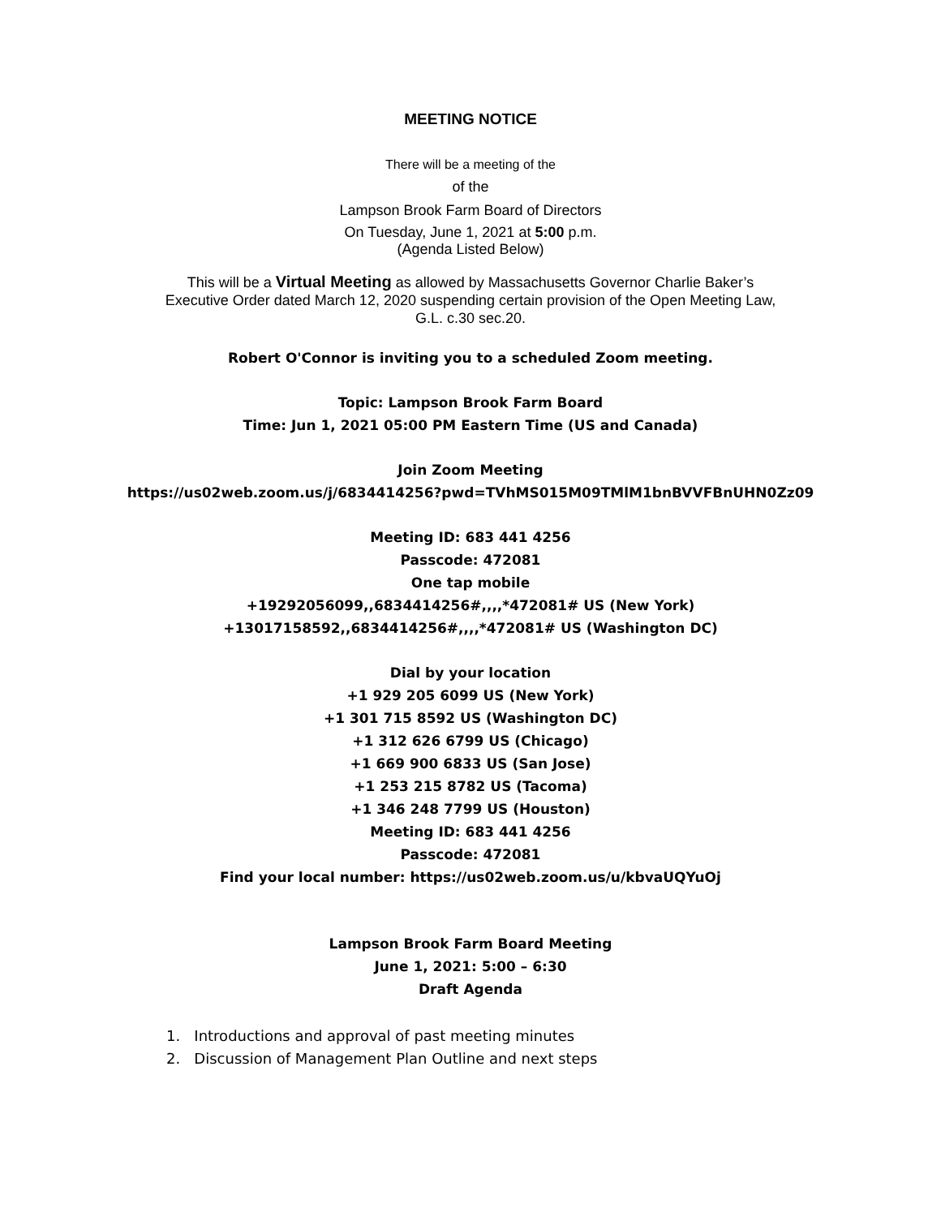MEETING NOTICE
There will be a meeting of the
of the
Lampson Brook Farm Board of Directors
On Tuesday, June 1, 2021 at 5:00 p.m.
(Agenda Listed Below)
This will be a Virtual Meeting as allowed by Massachusetts Governor Charlie Baker’s
Executive Order dated March 12, 2020 suspending certain provision of the Open Meeting Law,
G.L. c.30 sec.20.
Robert O'Connor is inviting you to a scheduled Zoom meeting.
Topic: Lampson Brook Farm Board
Time: Jun 1, 2021 05:00 PM Eastern Time (US and Canada)
Join Zoom Meeting
https://us02web.zoom.us/j/6834414256?pwd=TVhMS015M09TMlM1bnBVVFBnUHN0Zz09
Meeting ID: 683 441 4256
Passcode: 472081
One tap mobile
+19292056099,,6834414256#,,,,*472081# US (New York)
+13017158592,,6834414256#,,,,*472081# US (Washington DC)
Dial by your location
+1 929 205 6099 US (New York)
+1 301 715 8592 US (Washington DC)
+1 312 626 6799 US (Chicago)
+1 669 900 6833 US (San Jose)
+1 253 215 8782 US (Tacoma)
+1 346 248 7799 US (Houston)
Meeting ID: 683 441 4256
Passcode: 472081
Find your local number: https://us02web.zoom.us/u/kbvaUQYuOj
Lampson Brook Farm Board Meeting
June 1, 2021: 5:00 – 6:30
Draft Agenda
1. Introductions and approval of past meeting minutes
2. Discussion of Management Plan Outline and next steps